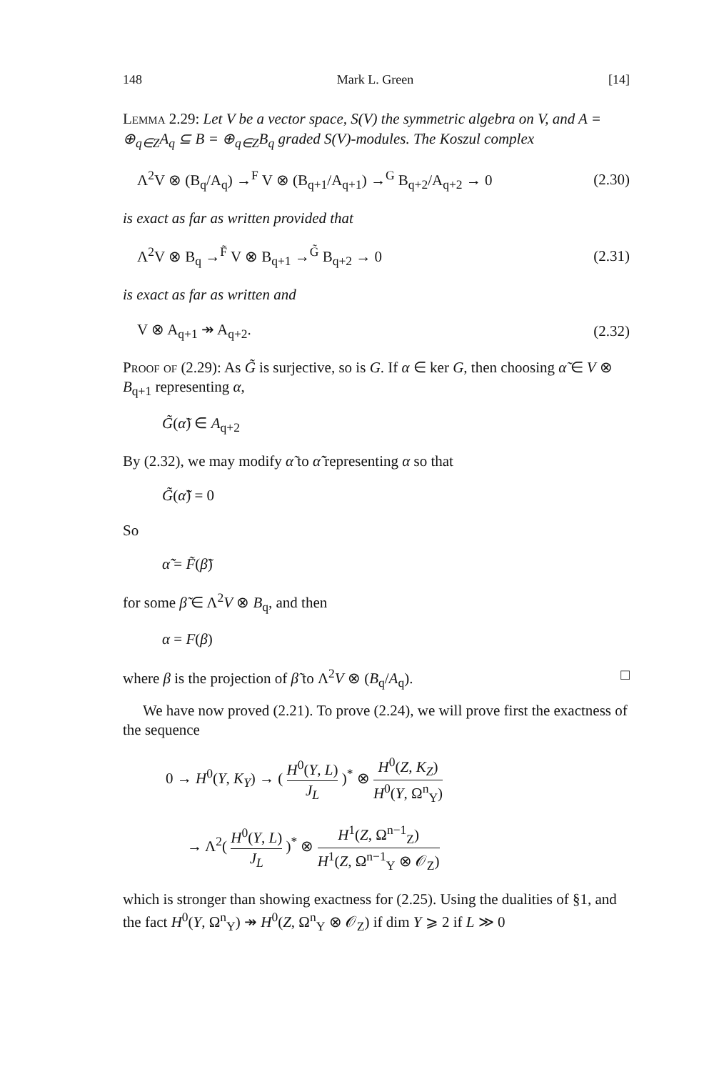148 Mark L. Green [14]
Lemma 2.29: Let V be a vector space, S(V) the symmetric algebra on V, and A = ⊕<sub>q∈Z</sub>A<sub>q</sub> ⊆ B = ⊕<sub>q∈Z</sub>B<sub>q</sub> graded S(V)-modules. The Koszul complex
Λ<sup>2</sup>V ⊗ (B<sub>q</sub>/A<sub>q</sub>) →<sup>F</sup> V ⊗ (B<sub>q+1</sub>/A<sub>q+1</sub>) →<sup>G</sup> B<sub>q+2</sub>/A<sub>q+2</sub> → 0 (2.30)
is exact as far as written provided that
Λ<sup>2</sup>V ⊗ B<sub>q</sub> →<sup>F̃</sup> V ⊗ B<sub>q+1</sub> →<sup>G̃</sup> B<sub>q+2</sub> → 0 (2.31)
is exact as far as written and
V ⊗ A<sub>q+1</sub> ↠ A<sub>q+2</sub>. (2.32)
Proof of (2.29): As G̃ is surjective, so is G. If α ∈ ker G, then choosing α̃ ∈ V ⊗ B<sub>q+1</sub> representing α,
G̃(α̃) ∈ A<sub>q+2</sub>
By (2.32), we may modify α̃ to α̃̃ representing α so that
G̃(α̃̃) = 0
So
α̃̃ = F̃(β̃)
for some β̃ ∈ Λ<sup>2</sup>V ⊗ B<sub>q</sub>, and then
α = F(β)
where β is the projection of β̃ to Λ<sup>2</sup>V ⊗ (B<sub>q</sub>/A<sub>q</sub>). □
We have now proved (2.21). To prove (2.24), we will prove first the exactness of the sequence
0 → H<sup>0</sup>(Y, K<sub>Y</sub>) → ( H<sup>0</sup>(Y, L) J<sub>L</sub> )<sup>*</sup> ⊗ H<sup>0</sup>(Z, K<sub>Z</sub>) H<sup>0</sup>(Y, Ω<sup>n</sup><sub>Y</sub>)
→ Λ<sup>2</sup>( H<sup>0</sup>(Y, L) J<sub>L</sub> )<sup>*</sup> ⊗ H<sup>1</sup>(Z, Ω<sup>n−1</sup><sub>Z</sub>) H<sup>1</sup>(Z, Ω<sup>n−1</sup><sub>Y</sub> ⊗ 𝒪<sub>Z</sub>)
which is stronger than showing exactness for (2.25). Using the dualities of §1, and the fact H<sup>0</sup>(Y, Ω<sup>n</sup><sub>Y</sub>) ↠ H<sup>0</sup>(Z, Ω<sup>n</sup><sub>Y</sub> ⊗ 𝒪<sub>Z</sub>) if dim Y ⩾ 2 if L ≫ 0